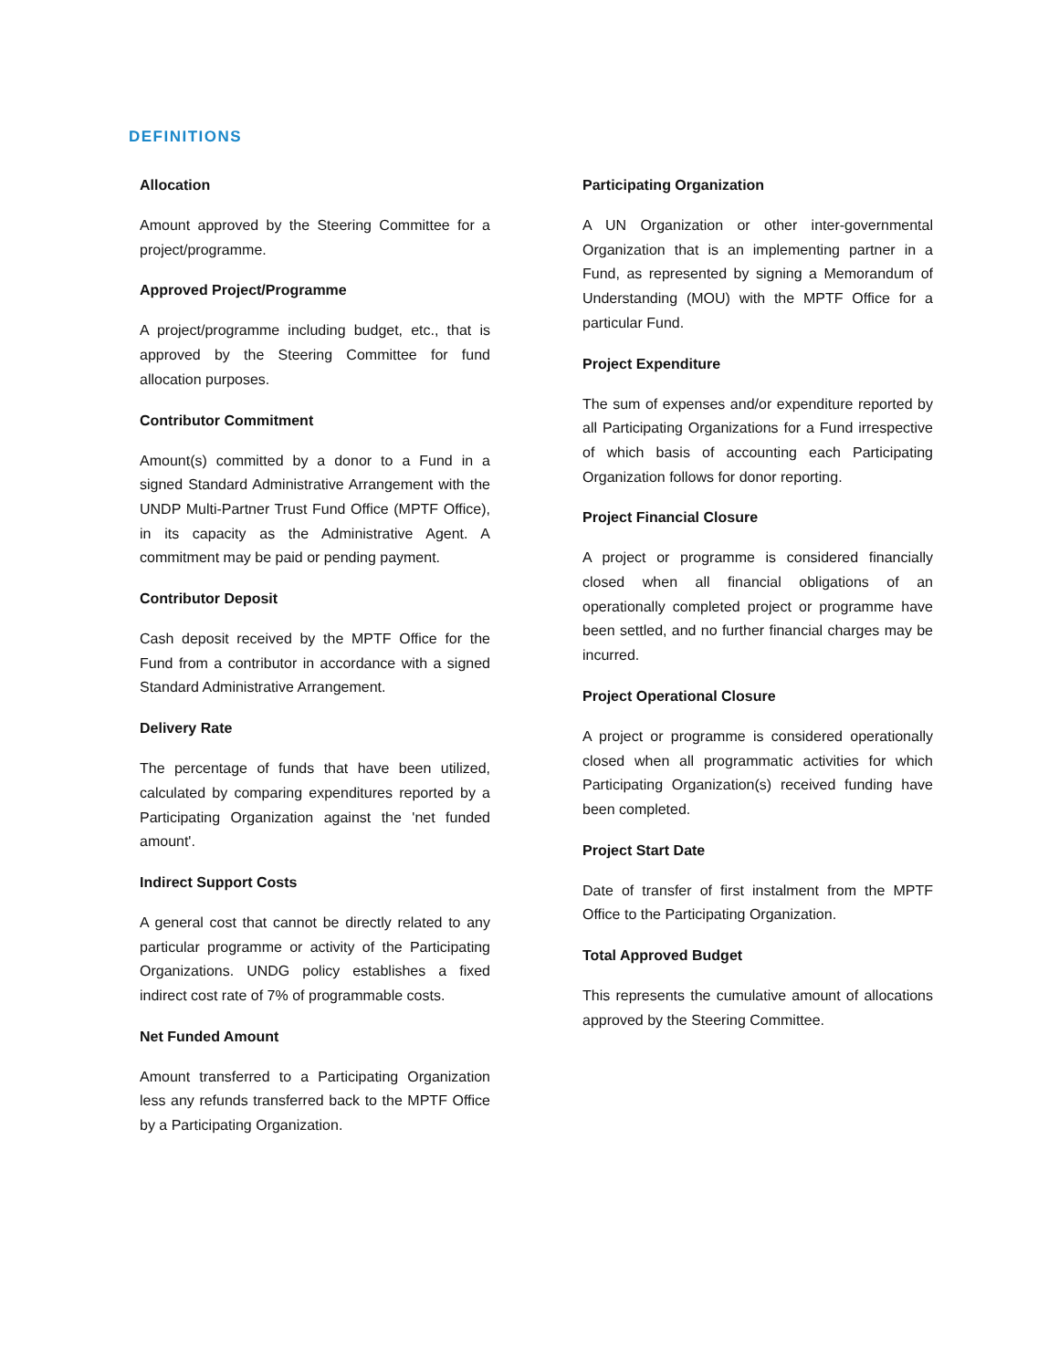DEFINITIONS
Allocation
Amount approved by the Steering Committee for a project/programme.
Approved Project/Programme
A project/programme including budget, etc., that is approved by the Steering Committee for fund allocation purposes.
Contributor Commitment
Amount(s) committed by a donor to a Fund in a signed Standard Administrative Arrangement with the UNDP Multi-Partner Trust Fund Office (MPTF Office), in its capacity as the Administrative Agent. A commitment may be paid or pending payment.
Contributor Deposit
Cash deposit received by the MPTF Office for the Fund from a contributor in accordance with a signed Standard Administrative Arrangement.
Delivery Rate
The percentage of funds that have been utilized, calculated by comparing expenditures reported by a Participating Organization against the 'net funded amount'.
Indirect Support Costs
A general cost that cannot be directly related to any particular programme or activity of the Participating Organizations. UNDG policy establishes a fixed indirect cost rate of 7% of programmable costs.
Net Funded Amount
Amount transferred to a Participating Organization less any refunds transferred back to the MPTF Office by a Participating Organization.
Participating Organization
A UN Organization or other inter-governmental Organization that is an implementing partner in a Fund, as represented by signing a Memorandum of Understanding (MOU) with the MPTF Office for a particular Fund.
Project Expenditure
The sum of expenses and/or expenditure reported by all Participating Organizations for a Fund irrespective of which basis of accounting each Participating Organization follows for donor reporting.
Project Financial Closure
A project or programme is considered financially closed when all financial obligations of an operationally completed project or programme have been settled, and no further financial charges may be incurred.
Project Operational Closure
A project or programme is considered operationally closed when all programmatic activities for which Participating Organization(s) received funding have been completed.
Project Start Date
Date of transfer of first instalment from the MPTF Office to the Participating Organization.
Total Approved Budget
This represents the cumulative amount of allocations approved by the Steering Committee.